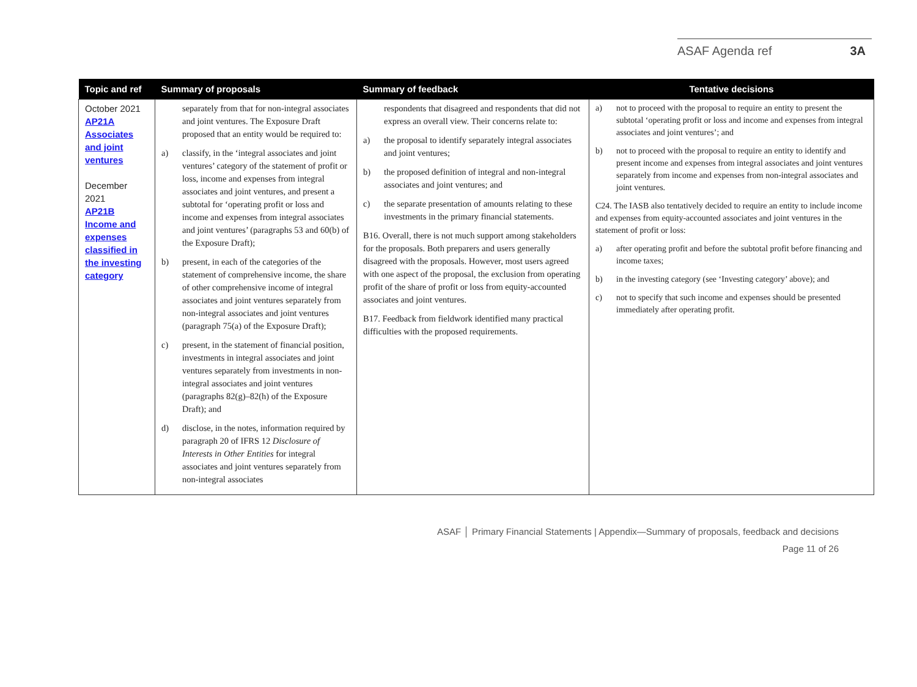ASAF Agenda ref 3A
| Topic and ref | Summary of proposals | Summary of feedback | Tentative decisions |
| --- | --- | --- | --- |
| October 2021 AP21A Associates and joint ventures December 2021 AP21B Income and expenses classified in the investing category | separately from that for non-integral associates and joint ventures. The Exposure Draft proposed that an entity would be required to: a) classify, in the ‘integral associates and joint ventures’ category of the statement of profit or loss, income and expenses from integral associates and joint ventures, and present a subtotal for ‘operating profit or loss and income and expenses from integral associates and joint ventures’ (paragraphs 53 and 60(b) of the Exposure Draft); b) present, in each of the categories of the statement of comprehensive income, the share of other comprehensive income of integral associates and joint ventures separately from non-integral associates and joint ventures (paragraph 75(a) of the Exposure Draft); c) present, in the statement of financial position, investments in integral associates and joint ventures separately from investments in non-integral associates and joint ventures (paragraphs 82(g)–82(h) of the Exposure Draft); and d) disclose, in the notes, information required by paragraph 20 of IFRS 12 Disclosure of Interests in Other Entities for integral associates and joint ventures separately from non-integral associates | respondents that disagreed and respondents that did not express an overall view. Their concerns relate to: a) the proposal to identify separately integral associates and joint ventures; b) the proposed definition of integral and non-integral associates and joint ventures; and c) the separate presentation of amounts relating to these investments in the primary financial statements. B16. Overall, there is not much support among stakeholders for the proposals. Both preparers and users generally disagreed with the proposals. However, most users agreed with one aspect of the proposal, the exclusion from operating profit of the share of profit or loss from equity-accounted associates and joint ventures. B17. Feedback from fieldwork identified many practical difficulties with the proposed requirements. | a) not to proceed with the proposal to require an entity to present the subtotal ‘operating profit or loss and income and expenses from integral associates and joint ventures’; and b) not to proceed with the proposal to require an entity to identify and present income and expenses from integral associates and joint ventures separately from income and expenses from non-integral associates and joint ventures. C24. The IASB also tentatively decided to require an entity to include income and expenses from equity-accounted associates and joint ventures in the statement of profit or loss: a) after operating profit and before the subtotal profit before financing and income taxes; b) in the investing category (see ‘Investing category’ above); and c) not to specify that such income and expenses should be presented immediately after operating profit. |
ASAF │ Primary Financial Statements | Appendix—Summary of proposals, feedback and decisions
Page 11 of 26